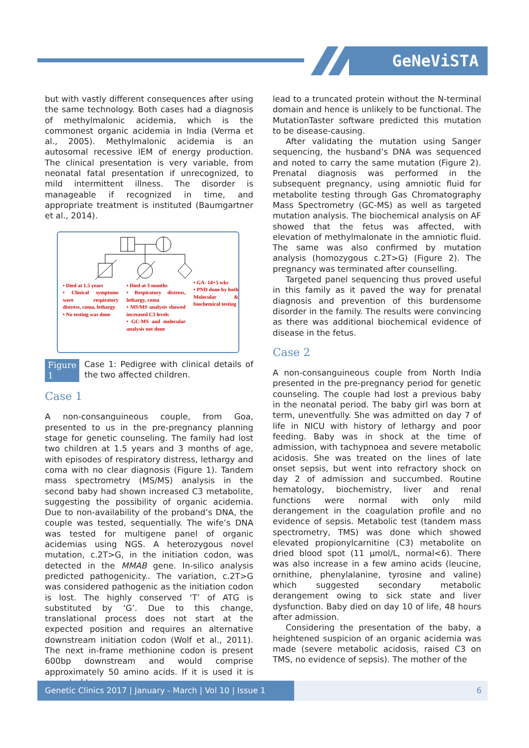GeNeViSTA
but with vastly different consequences after using the same technology. Both cases had a diagnosis of methylmalonic acidemia, which is the commonest organic acidemia in India (Verma et al., 2005). Methylmalonic acidemia is an autosomal recessive IEM of energy production. The clinical presentation is very variable, from neonatal fatal presentation if unrecognized, to mild intermittent illness. The disorder is manageable if recognized in time, and appropriate treatment is instituted (Baumgartner et al., 2014).
• Died at 1.5 years
• Clinical symptoms were respiratory distress, coma, lethargy
• No testing was done
• Died at 3 months
• Respiratory distress, lethargy, coma
• MS/MS analysis showed increased C3 levels
• GC-MS and molecular analysis not done
• GA- 14+5 wks
• PND done by both Molecular & biochemical testing
Figure 1 Case 1: Pedigree with clinical details of the two affected children.
Case 1
A non-consanguineous couple, from Goa, presented to us in the pre-pregnancy planning stage for genetic counseling. The family had lost two children at 1.5 years and 3 months of age, with episodes of respiratory distress, lethargy and coma with no clear diagnosis (Figure 1). Tandem mass spectrometry (MS/MS) analysis in the second baby had shown increased C3 metabolite, suggesting the possibility of organic acidemia. Due to non-availability of the proband’s DNA, the couple was tested, sequentially. The wife’s DNA was tested for multigene panel of organic acidemias using NGS. A heterozygous novel mutation, c.2T>G, in the initiation codon, was detected in the MMAB gene. In-silico analysis predicted pathogenicity.. The variation, c.2T>G was considered pathogenic as the initiation codon is lost. The highly conserved ‘T’ of ATG is substituted by ‘G’. Due to this change, translational process does not start at the expected position and requires an alternative downstream initiation codon (Wolf et al., 2011). The next in-frame methionine codon is present 600bp downstream and would comprise approximately 50 amino acids. If it is used it is expected to
lead to a truncated protein without the N-terminal domain and hence is unlikely to be functional. The MutationTaster software predicted this mutation to be disease-causing.
After validating the mutation using Sanger sequencing, the husband’s DNA was sequenced and noted to carry the same mutation (Figure 2). Prenatal diagnosis was performed in the subsequent pregnancy, using amniotic fluid for metabolite testing through Gas Chromatography Mass Spectrometry (GC-MS) as well as targeted mutation analysis. The biochemical analysis on AF showed that the fetus was affected, with elevation of methylmalonate in the amniotic fluid. The same was also confirmed by mutation analysis (homozygous c.2T>G) (Figure 2). The pregnancy was terminated after counselling.
Targeted panel sequencing thus proved useful in this family as it paved the way for prenatal diagnosis and prevention of this burdensome disorder in the family. The results were convincing as there was additional biochemical evidence of disease in the fetus.
Case 2
A non-consanguineous couple from North India presented in the pre-pregnancy period for genetic counseling. The couple had lost a previous baby in the neonatal period. The baby girl was born at term, uneventfully. She was admitted on day 7 of life in NICU with history of lethargy and poor feeding. Baby was in shock at the time of admission, with tachypnoea and severe metabolic acidosis. She was treated on the lines of late onset sepsis, but went into refractory shock on day 2 of admission and succumbed. Routine hematology, biochemistry, liver and renal functions were normal with only mild derangement in the coagulation profile and no evidence of sepsis. Metabolic test (tandem mass spectrometry, TMS) was done which showed elevated propionylcarnitine (C3) metabolite on dried blood spot (11 μmol/L, normal<6). There was also increase in a few amino acids (leucine, ornithine, phenylalanine, tyrosine and valine) which suggested secondary metabolic derangement owing to sick state and liver dysfunction. Baby died on day 10 of life, 48 hours after admission.
Considering the presentation of the baby, a heightened suspicion of an organic acidemia was made (severe metabolic acidosis, raised C3 on TMS, no evidence of sepsis). The mother of the
Genetic Clinics 2017 | January - March | Vol 10 | Issue 1
6